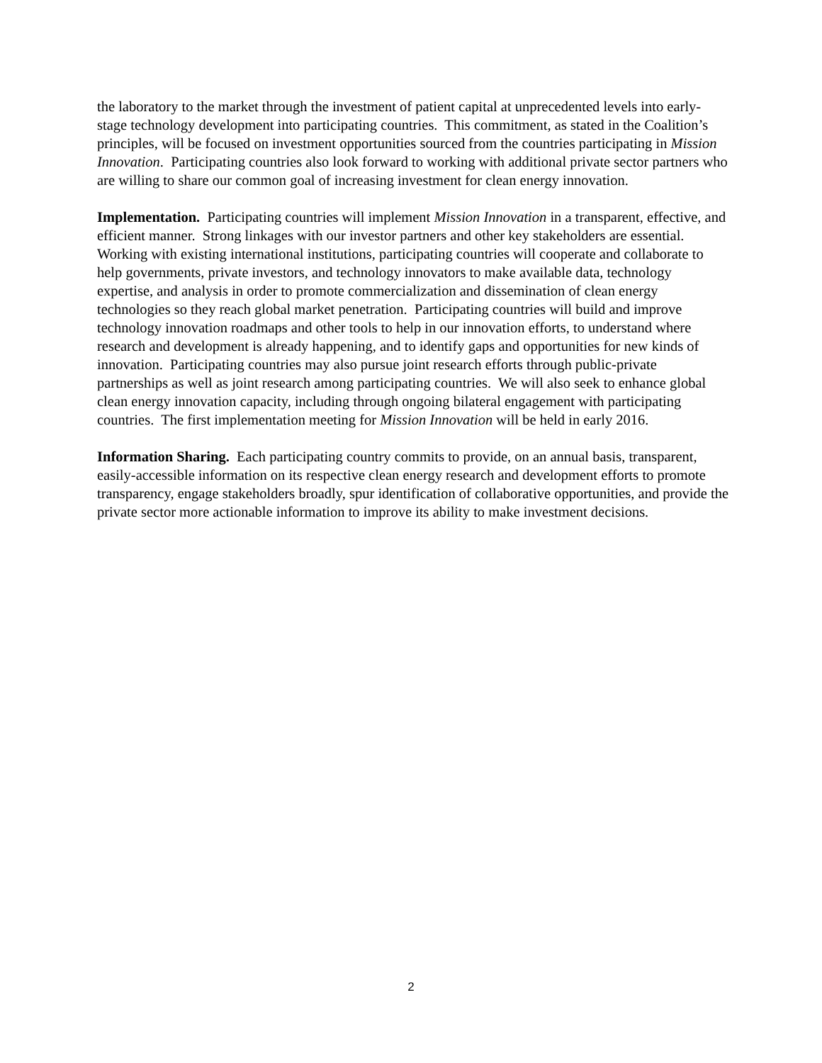the laboratory to the market through the investment of patient capital at unprecedented levels into early-stage technology development into participating countries. This commitment, as stated in the Coalition’s principles, will be focused on investment opportunities sourced from the countries participating in Mission Innovation. Participating countries also look forward to working with additional private sector partners who are willing to share our common goal of increasing investment for clean energy innovation.
Implementation. Participating countries will implement Mission Innovation in a transparent, effective, and efficient manner. Strong linkages with our investor partners and other key stakeholders are essential. Working with existing international institutions, participating countries will cooperate and collaborate to help governments, private investors, and technology innovators to make available data, technology expertise, and analysis in order to promote commercialization and dissemination of clean energy technologies so they reach global market penetration. Participating countries will build and improve technology innovation roadmaps and other tools to help in our innovation efforts, to understand where research and development is already happening, and to identify gaps and opportunities for new kinds of innovation. Participating countries may also pursue joint research efforts through public-private partnerships as well as joint research among participating countries. We will also seek to enhance global clean energy innovation capacity, including through ongoing bilateral engagement with participating countries. The first implementation meeting for Mission Innovation will be held in early 2016.
Information Sharing. Each participating country commits to provide, on an annual basis, transparent, easily-accessible information on its respective clean energy research and development efforts to promote transparency, engage stakeholders broadly, spur identification of collaborative opportunities, and provide the private sector more actionable information to improve its ability to make investment decisions.
2